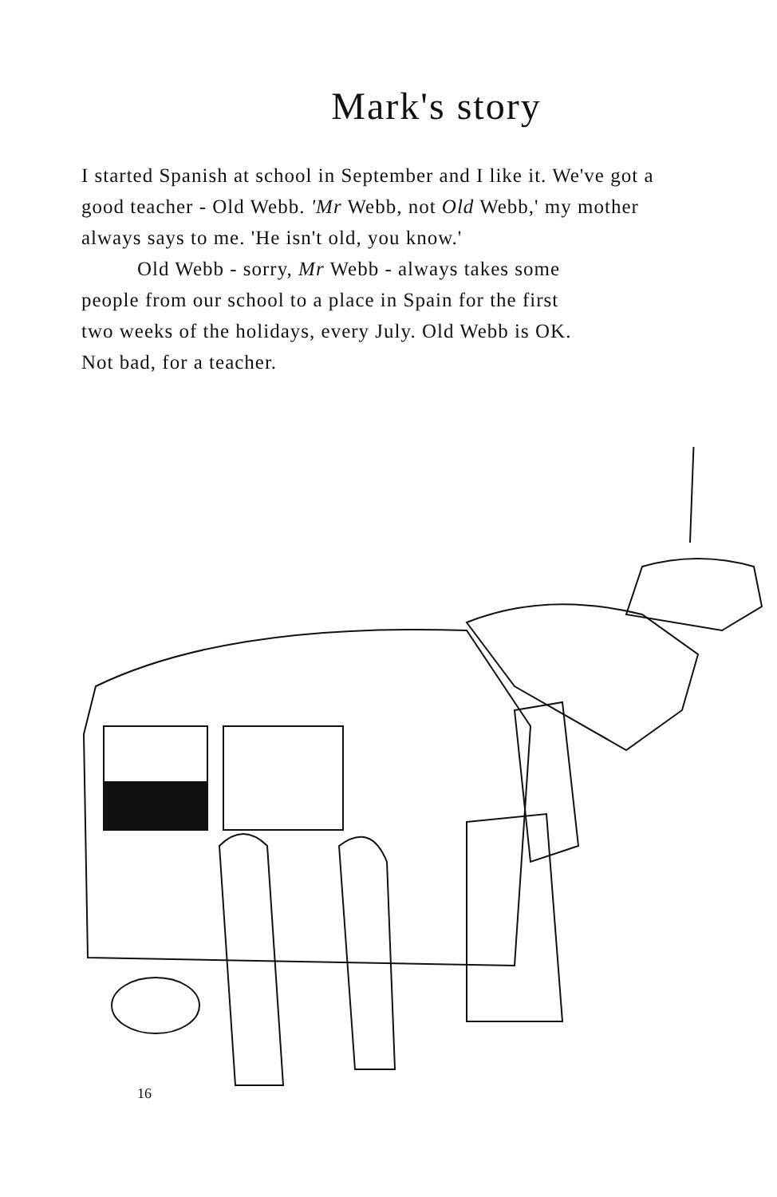Mark's story
I started Spanish at school in September and I like it. We've got a good teacher - Old Webb. 'Mr Webb, not Old Webb,' my mother always says to me. 'He isn't old, you know.'
Old Webb - sorry, Mr Webb - always takes some people from our school to a place in Spain for the first two weeks of the holidays, every July. Old Webb is OK. Not bad, for a teacher.
16